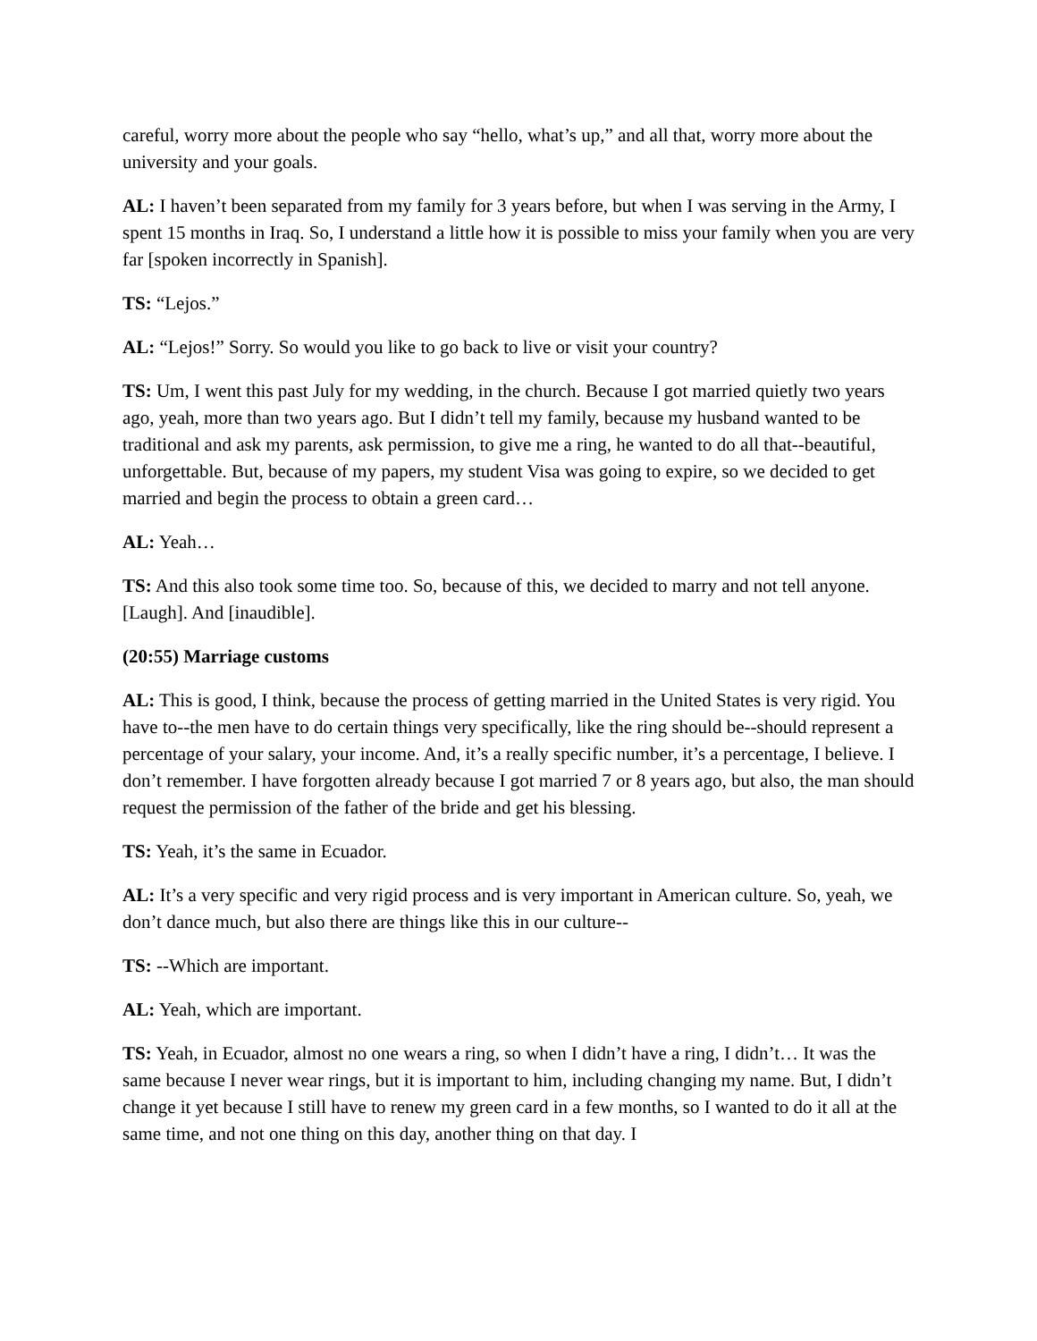careful, worry more about the people who say “hello, what’s up,” and all that, worry more about the university and your goals.
AL: I haven’t been separated from my family for 3 years before, but when I was serving in the Army, I spent 15 months in Iraq. So, I understand a little how it is possible to miss your family when you are very far [spoken incorrectly in Spanish].
TS: “Lejos.”
AL: “Lejos!” Sorry. So would you like to go back to live or visit your country?
TS: Um, I went this past July for my wedding, in the church. Because I got married quietly two years ago, yeah, more than two years ago. But I didn’t tell my family, because my husband wanted to be traditional and ask my parents, ask permission, to give me a ring, he wanted to do all that--beautiful, unforgettable. But, because of my papers, my student Visa was going to expire, so we decided to get married and begin the process to obtain a green card…
AL: Yeah…
TS: And this also took some time too. So, because of this, we decided to marry and not tell anyone. [Laugh]. And [inaudible].
(20:55) Marriage customs
AL: This is good, I think, because the process of getting married in the United States is very rigid. You have to--the men have to do certain things very specifically, like the ring should be--should represent a percentage of your salary, your income. And, it’s a really specific number, it’s a percentage, I believe. I don’t remember. I have forgotten already because I got married 7 or 8 years ago, but also, the man should request the permission of the father of the bride and get his blessing.
TS: Yeah, it’s the same in Ecuador.
AL: It’s a very specific and very rigid process and is very important in American culture. So, yeah, we don’t dance much, but also there are things like this in our culture--
TS: --Which are important.
AL: Yeah, which are important.
TS: Yeah, in Ecuador, almost no one wears a ring, so when I didn’t have a ring, I didn’t… It was the same because I never wear rings, but it is important to him, including changing my name. But, I didn’t change it yet because I still have to renew my green card in a few months, so I wanted to do it all at the same time, and not one thing on this day, another thing on that day. I